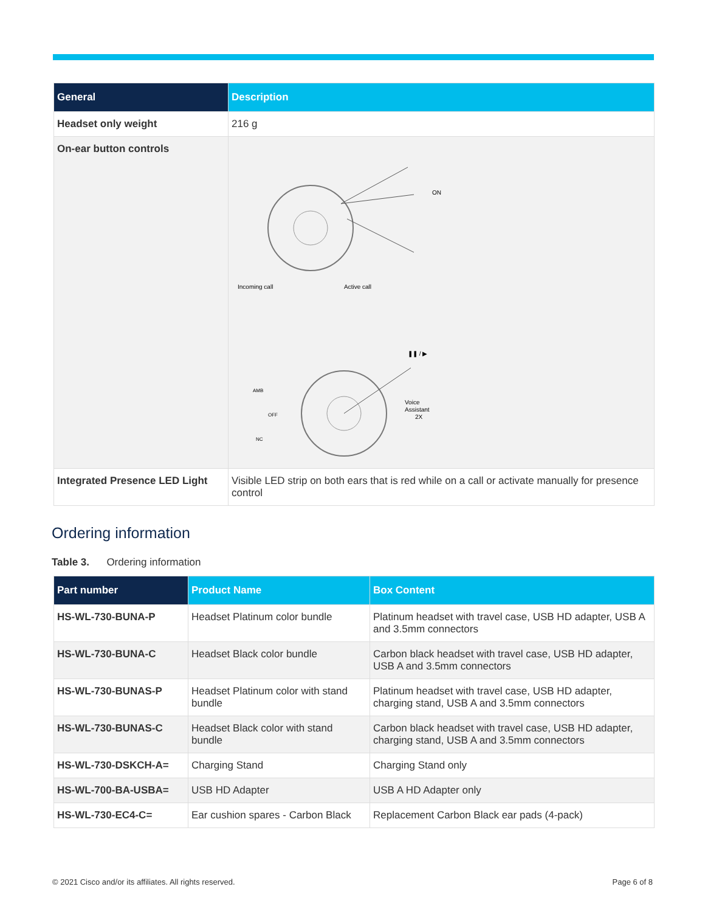| General | Description |
| --- | --- |
| Headset only weight | 216 g |
| On-ear button controls | Incoming call Active call ON ❚❚ / ▶ Voice Assistant 2X AMB OFF NC |
| Integrated Presence LED Light | Visible LED strip on both ears that is red while on a call or activate manually for presence control |
Ordering information
Table 3. Ordering information
| Part number | Product Name | Box Content |
| --- | --- | --- |
| HS-WL-730-BUNA-P | Headset Platinum color bundle | Platinum headset with travel case, USB HD adapter, USB A and 3.5mm connectors |
| HS-WL-730-BUNA-C | Headset Black color bundle | Carbon black headset with travel case, USB HD adapter, USB A and 3.5mm connectors |
| HS-WL-730-BUNAS-P | Headset Platinum color with stand bundle | Platinum headset with travel case, USB HD adapter, charging stand, USB A and 3.5mm connectors |
| HS-WL-730-BUNAS-C | Headset Black color with stand bundle | Carbon black headset with travel case, USB HD adapter, charging stand, USB A and 3.5mm connectors |
| HS-WL-730-DSKCH-A= | Charging Stand | Charging Stand only |
| HS-WL-700-BA-USBA= | USB HD Adapter | USB A HD Adapter only |
| HS-WL-730-EC4-C= | Ear cushion spares - Carbon Black | Replacement Carbon Black ear pads (4-pack) |
© 2021 Cisco and/or its affiliates. All rights reserved. Page 6 of 8